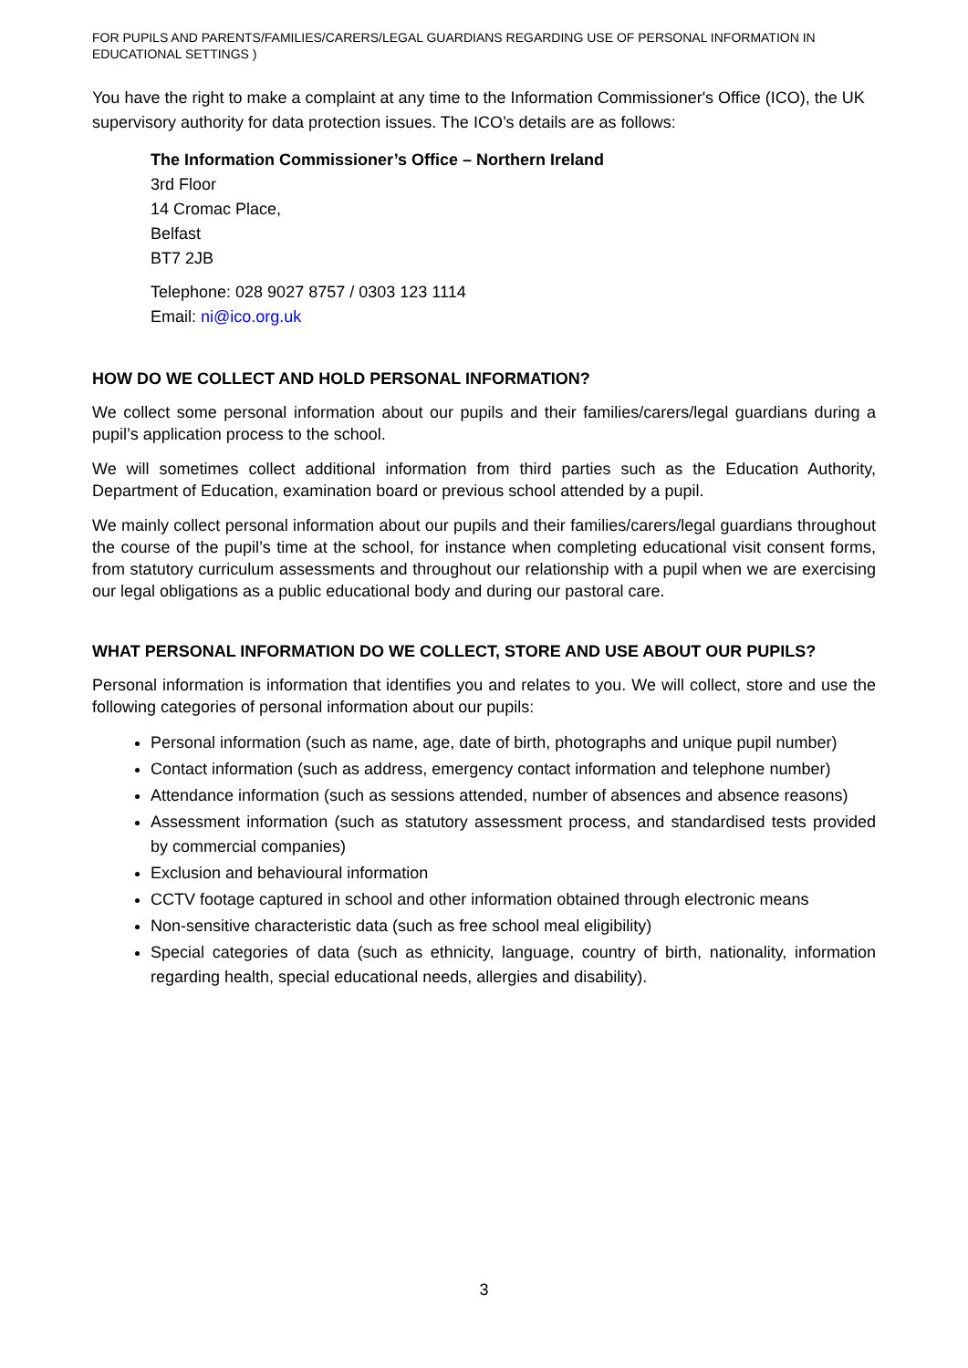FOR PUPILS AND PARENTS/FAMILIES/CARERS/LEGAL GUARDIANS REGARDING USE OF PERSONAL INFORMATION IN EDUCATIONAL SETTINGS )
You have the right to make a complaint at any time to the Information Commissioner's Office (ICO), the UK supervisory authority for data protection issues. The ICO’s details are as follows:
The Information Commissioner’s Office – Northern Ireland
3rd Floor
14 Cromac Place,
Belfast
BT7 2JB
Telephone: 028 9027 8757 / 0303 123 1114
Email: ni@ico.org.uk
HOW DO WE COLLECT AND HOLD PERSONAL INFORMATION?
We collect some personal information about our pupils and their families/carers/legal guardians during a pupil’s application process to the school.
We will sometimes collect additional information from third parties such as the Education Authority, Department of Education, examination board or previous school attended by a pupil.
We mainly collect personal information about our pupils and their families/carers/legal guardians throughout the course of the pupil’s time at the school, for instance when completing educational visit consent forms, from statutory curriculum assessments and throughout our relationship with a pupil when we are exercising our legal obligations as a public educational body and during our pastoral care.
WHAT PERSONAL INFORMATION DO WE COLLECT, STORE AND USE ABOUT OUR PUPILS?
Personal information is information that identifies you and relates to you. We will collect, store and use the following categories of personal information about our pupils:
Personal information (such as name, age, date of birth, photographs and unique pupil number)
Contact information (such as address, emergency contact information and telephone number)
Attendance information (such as sessions attended, number of absences and absence reasons)
Assessment information (such as statutory assessment process, and standardised tests provided by commercial companies)
Exclusion and behavioural information
CCTV footage captured in school and other information obtained through electronic means
Non-sensitive characteristic data (such as free school meal eligibility)
Special categories of data (such as ethnicity, language, country of birth, nationality, information regarding health, special educational needs, allergies and disability).
3